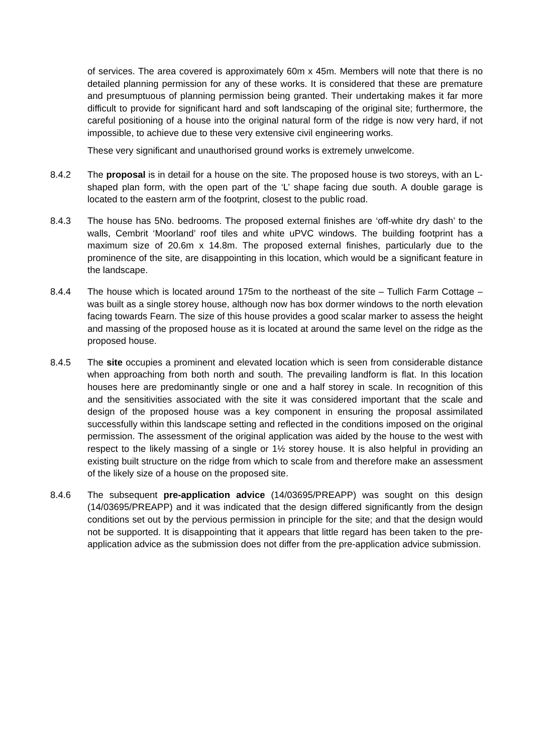of services. The area covered is approximately 60m x 45m. Members will note that there is no detailed planning permission for any of these works. It is considered that these are premature and presumptuous of planning permission being granted. Their undertaking makes it far more difficult to provide for significant hard and soft landscaping of the original site; furthermore, the careful positioning of a house into the original natural form of the ridge is now very hard, if not impossible, to achieve due to these very extensive civil engineering works.
These very significant and unauthorised ground works is extremely unwelcome.
8.4.2 The proposal is in detail for a house on the site. The proposed house is two storeys, with an L-shaped plan form, with the open part of the ‘L’ shape facing due south. A double garage is located to the eastern arm of the footprint, closest to the public road.
8.4.3 The house has 5No. bedrooms. The proposed external finishes are ‘off-white dry dash’ to the walls, Cembrit ‘Moorland’ roof tiles and white uPVC windows. The building footprint has a maximum size of 20.6m x 14.8m. The proposed external finishes, particularly due to the prominence of the site, are disappointing in this location, which would be a significant feature in the landscape.
8.4.4 The house which is located around 175m to the northeast of the site – Tullich Farm Cottage – was built as a single storey house, although now has box dormer windows to the north elevation facing towards Fearn. The size of this house provides a good scalar marker to assess the height and massing of the proposed house as it is located at around the same level on the ridge as the proposed house.
8.4.5 The site occupies a prominent and elevated location which is seen from considerable distance when approaching from both north and south. The prevailing landform is flat. In this location houses here are predominantly single or one and a half storey in scale. In recognition of this and the sensitivities associated with the site it was considered important that the scale and design of the proposed house was a key component in ensuring the proposal assimilated successfully within this landscape setting and reflected in the conditions imposed on the original permission. The assessment of the original application was aided by the house to the west with respect to the likely massing of a single or 1½ storey house. It is also helpful in providing an existing built structure on the ridge from which to scale from and therefore make an assessment of the likely size of a house on the proposed site.
8.4.6 The subsequent pre-application advice (14/03695/PREAPP) was sought on this design (14/03695/PREAPP) and it was indicated that the design differed significantly from the design conditions set out by the pervious permission in principle for the site; and that the design would not be supported. It is disappointing that it appears that little regard has been taken to the pre-application advice as the submission does not differ from the pre-application advice submission.